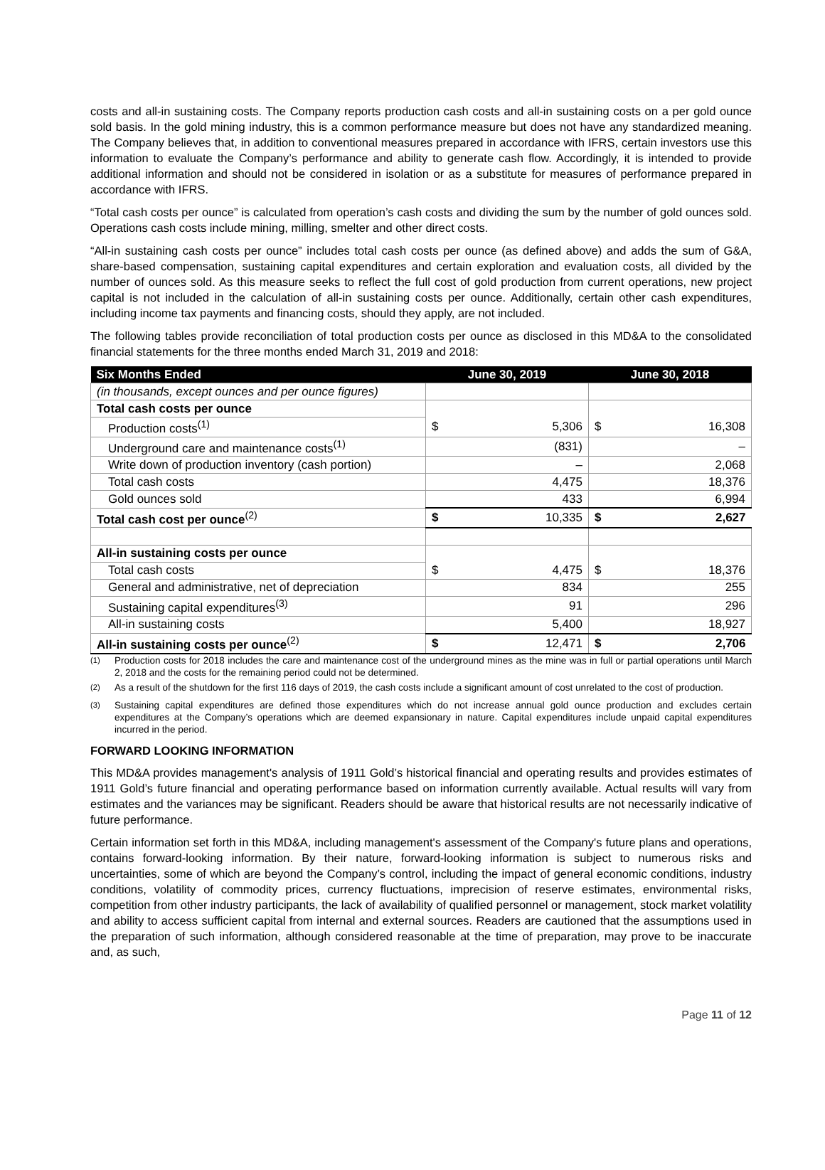costs and all-in sustaining costs. The Company reports production cash costs and all-in sustaining costs on a per gold ounce sold basis. In the gold mining industry, this is a common performance measure but does not have any standardized meaning. The Company believes that, in addition to conventional measures prepared in accordance with IFRS, certain investors use this information to evaluate the Company’s performance and ability to generate cash flow. Accordingly, it is intended to provide additional information and should not be considered in isolation or as a substitute for measures of performance prepared in accordance with IFRS.
“Total cash costs per ounce” is calculated from operation’s cash costs and dividing the sum by the number of gold ounces sold. Operations cash costs include mining, milling, smelter and other direct costs.
“All-in sustaining cash costs per ounce” includes total cash costs per ounce (as defined above) and adds the sum of G&A, share-based compensation, sustaining capital expenditures and certain exploration and evaluation costs, all divided by the number of ounces sold. As this measure seeks to reflect the full cost of gold production from current operations, new project capital is not included in the calculation of all-in sustaining costs per ounce. Additionally, certain other cash expenditures, including income tax payments and financing costs, should they apply, are not included.
The following tables provide reconciliation of total production costs per ounce as disclosed in this MD&A to the consolidated financial statements for the three months ended March 31, 2019 and 2018:
| Six Months Ended | June 30, 2019 | | June 30, 2018 | |
| --- | --- | --- | --- | --- |
| (in thousands, except ounces and per ounce figures) | | | | |
| Total cash costs per ounce | | | | |
| Production costs<sup>(1)</sup> | $ | 5,306 | $ | 16,308 |
| Underground care and maintenance costs<sup>(1)</sup> | (831) | | – | |
| Write down of production inventory (cash portion) | – | | 2,068 | |
| Total cash costs | 4,475 | | 18,376 | |
| Gold ounces sold | 433 | | 6,994 | |
| Total cash cost per ounce<sup>(2)</sup> | $ | 10,335 | $ | 2,627 |
| All-in sustaining costs per ounce | | | | |
| Total cash costs | $ | 4,475 | $ | 18,376 |
| General and administrative, net of depreciation | 834 | | 255 | |
| Sustaining capital expenditures<sup>(3)</sup> | 91 | | 296 | |
| All-in sustaining costs | 5,400 | | 18,927 | |
| All-in sustaining costs per ounce<sup>(2)</sup> | $ | 12,471 | $ | 2,706 |
<sup>(1)</sup> Production costs for 2018 includes the care and maintenance cost of the underground mines as the mine was in full or partial operations until March 2, 2018 and the costs for the remaining period could not be determined.
<sup>(2)</sup> As a result of the shutdown for the first 116 days of 2019, the cash costs include a significant amount of cost unrelated to the cost of production.
<sup>(3)</sup> Sustaining capital expenditures are defined those expenditures which do not increase annual gold ounce production and excludes certain expenditures at the Company’s operations which are deemed expansionary in nature. Capital expenditures include unpaid capital expenditures incurred in the period.
FORWARD LOOKING INFORMATION
This MD&A provides management's analysis of 1911 Gold’s historical financial and operating results and provides estimates of 1911 Gold’s future financial and operating performance based on information currently available. Actual results will vary from estimates and the variances may be significant. Readers should be aware that historical results are not necessarily indicative of future performance.
Certain information set forth in this MD&A, including management's assessment of the Company's future plans and operations, contains forward-looking information. By their nature, forward-looking information is subject to numerous risks and uncertainties, some of which are beyond the Company’s control, including the impact of general economic conditions, industry conditions, volatility of commodity prices, currency fluctuations, imprecision of reserve estimates, environmental risks, competition from other industry participants, the lack of availability of qualified personnel or management, stock market volatility and ability to access sufficient capital from internal and external sources. Readers are cautioned that the assumptions used in the preparation of such information, although considered reasonable at the time of preparation, may prove to be inaccurate and, as such,
Page 11 of 12